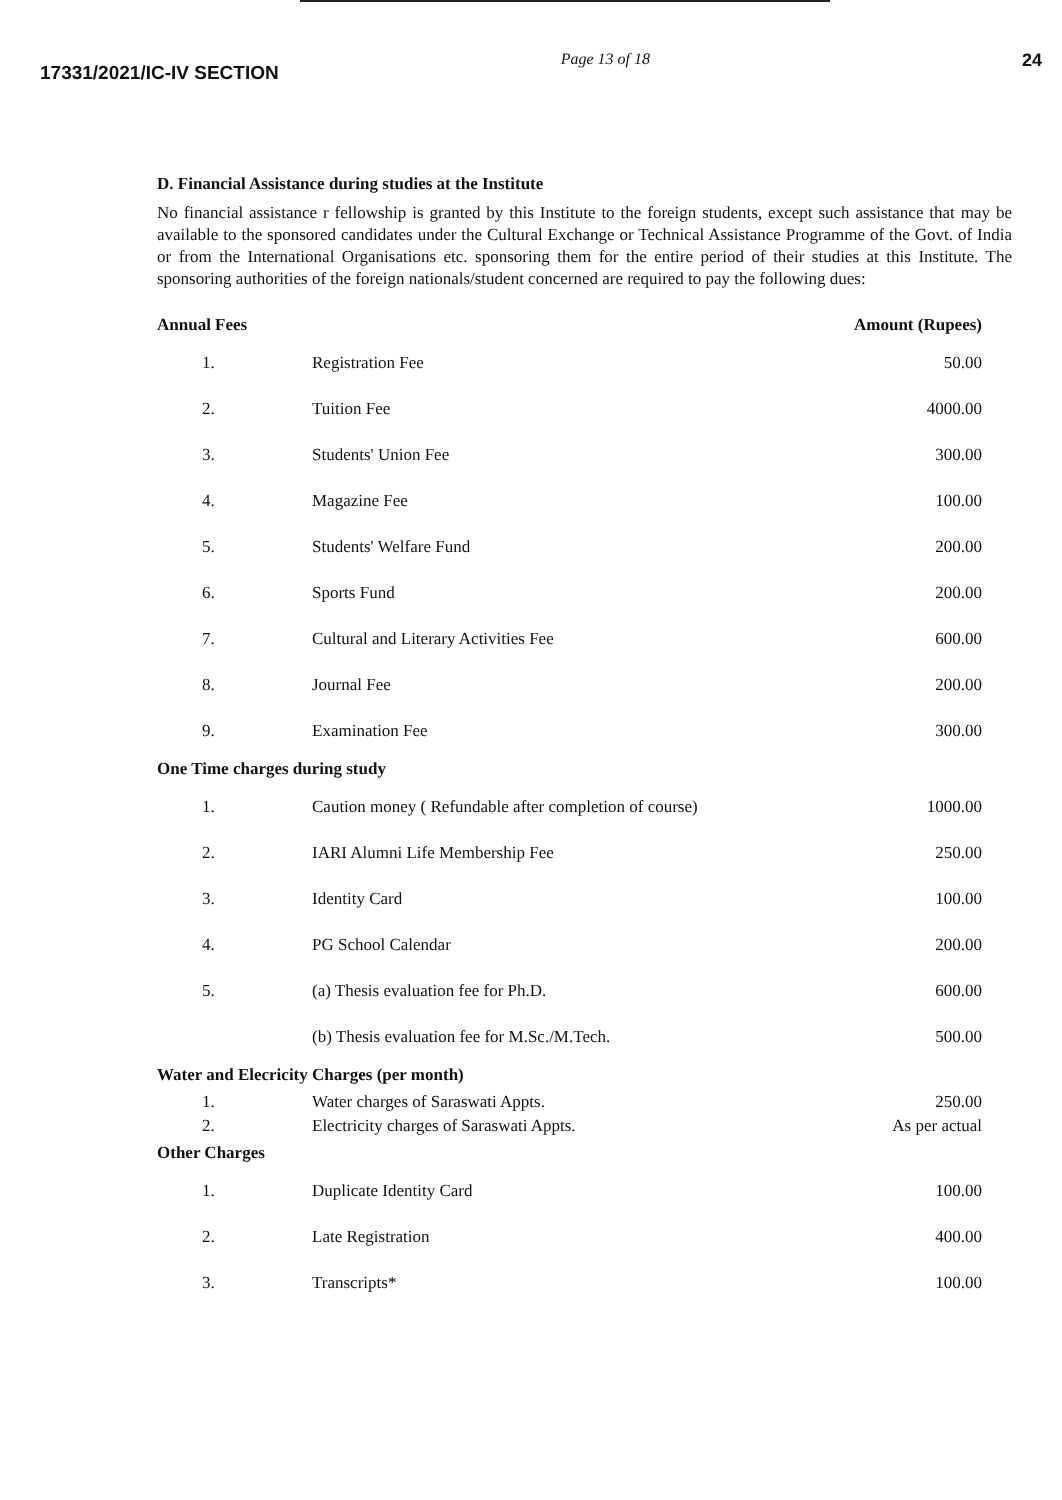17331/2021/IC-IV SECTION
Page 13 of 18 24
D. Financial Assistance during studies at the Institute
No financial assistance r fellowship is granted by this Institute to the foreign students, except such assistance that may be available to the sponsored candidates under the Cultural Exchange or Technical Assistance Programme of the Govt. of India or from the International Organisations etc. sponsoring them for the entire period of their studies at this Institute. The sponsoring authorities of the foreign nationals/student concerned are required to pay the following dues:
| Annual Fees | | Amount (Rupees) |
| --- | --- | --- |
| 1. | Registration Fee | 50.00 |
| 2. | Tuition Fee | 4000.00 |
| 3. | Students' Union Fee | 300.00 |
| 4. | Magazine Fee | 100.00 |
| 5. | Students' Welfare Fund | 200.00 |
| 6. | Sports Fund | 200.00 |
| 7. | Cultural and Literary Activities Fee | 600.00 |
| 8. | Journal Fee | 200.00 |
| 9. | Examination Fee | 300.00 |
| One Time charges during study | | |
| 1. | Caution money ( Refundable after completion of course) | 1000.00 |
| 2. | IARI Alumni Life Membership Fee | 250.00 |
| 3. | Identity Card | 100.00 |
| 4. | PG School Calendar | 200.00 |
| 5. | (a) Thesis evaluation fee for Ph.D. | 600.00 |
| | (b) Thesis evaluation fee for M.Sc./M.Tech. | 500.00 |
| Water and Elecricity Charges (per month) | | |
| 1. | Water charges of Saraswati Appts. | 250.00 |
| 2. | Electricity charges of Saraswati Appts. | As per actual |
| Other Charges | | |
| 1. | Duplicate Identity Card | 100.00 |
| 2. | Late Registration | 400.00 |
| 3. | Transcripts* | 100.00 |